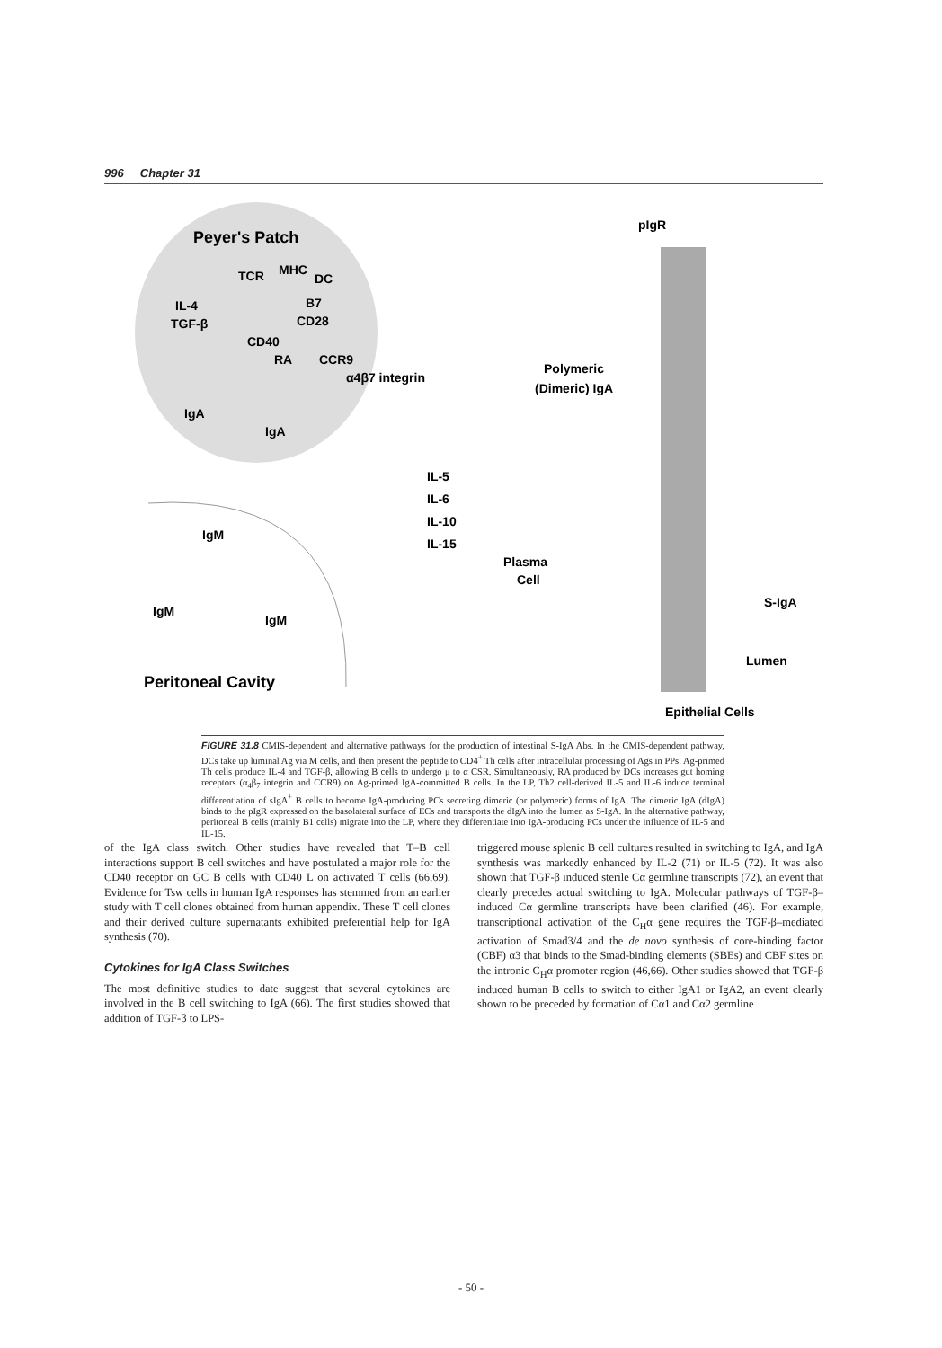996 Chapter 31
Peyer's Patch
IL-4
TGF-β
TCR
MHC
DC
B7
CD28
CD40
RA
CCR9
α4β7 integrin
IgA
IgA
pIgR
Polymeric
(Dimeric) IgA
IL-5
IL-6
IL-10
IL-15
Plasma
Cell
IgM
IgM
IgM
Peritoneal Cavity
S-IgA
Lumen
Epithelial Cells
FIGURE 31.8 CMIS-dependent and alternative pathways for the production of intestinal S-IgA Abs. In the CMIS-dependent pathway, DCs take up luminal Ag via M cells, and then present the peptide to CD4<sup>+</sup> Th cells after intracellular processing of Ags in PPs. Ag-primed Th cells produce IL-4 and TGF-β, allowing B cells to undergo μ to α CSR. Simultaneously, RA produced by DCs increases gut homing receptors (α<sub>4</sub>β<sub>7</sub> integrin and CCR9) on Ag-primed IgA-committed B cells. In the LP, Th2 cell-derived IL-5 and IL-6 induce terminal differentiation of sIgA<sup>+</sup> B cells to become IgA-producing PCs secreting dimeric (or polymeric) forms of IgA. The dimeric IgA (dIgA) binds to the pIgR expressed on the basolateral surface of ECs and transports the dIgA into the lumen as S-IgA. In the alternative pathway, peritoneal B cells (mainly B1 cells) migrate into the LP, where they differentiate into IgA-producing PCs under the influence of IL-5 and IL-15.
of the IgA class switch. Other studies have revealed that T–B cell interactions support B cell switches and have postulated a major role for the CD40 receptor on GC B cells with CD40 L on activated T cells (66,69). Evidence for Tsw cells in human IgA responses has stemmed from an earlier study with T cell clones obtained from human appendix. These T cell clones and their derived culture supernatants exhibited preferential help for IgA synthesis (70).
Cytokines for IgA Class Switches
The most definitive studies to date suggest that several cytokines are involved in the B cell switching to IgA (66). The first studies showed that addition of TGF-β to LPS-
triggered mouse splenic B cell cultures resulted in switching to IgA, and IgA synthesis was markedly enhanced by IL-2 (71) or IL-5 (72). It was also shown that TGF-β induced sterile Cα germline transcripts (72), an event that clearly precedes actual switching to IgA. Molecular pathways of TGF-β–induced Cα germline transcripts have been clarified (46). For example, transcriptional activation of the C<sub>H</sub>α gene requires the TGF-β–mediated activation of Smad3/4 and the de novo synthesis of core-binding factor (CBF) α3 that binds to the Smad-binding elements (SBEs) and CBF sites on the intronic C<sub>H</sub>α promoter region (46,66). Other studies showed that TGF-β induced human B cells to switch to either IgA1 or IgA2, an event clearly shown to be preceded by formation of Cα1 and Cα2 germline
- 50 -